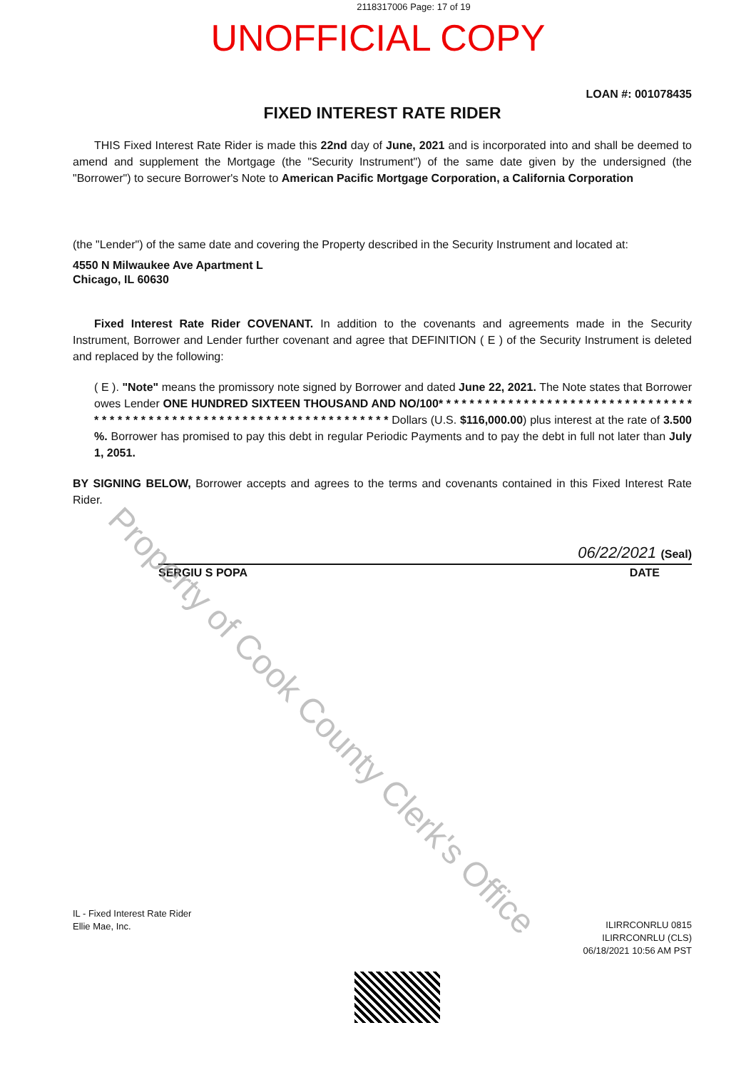2118317006 Page: 17 of 19
UNOFFICIAL COPY
LOAN #: 001078435
FIXED INTEREST RATE RIDER
THIS Fixed Interest Rate Rider is made this 22nd day of June, 2021 and is incorporated into and shall be deemed to amend and supplement the Mortgage (the "Security Instrument") of the same date given by the undersigned (the "Borrower") to secure Borrower's Note to American Pacific Mortgage Corporation, a California Corporation
(the "Lender") of the same date and covering the Property described in the Security Instrument and located at:
4550 N Milwaukee Ave Apartment L
Chicago, IL 60630
Fixed Interest Rate Rider COVENANT. In addition to the covenants and agreements made in the Security Instrument, Borrower and Lender further covenant and agree that DEFINITION ( E ) of the Security Instrument is deleted and replaced by the following:
( E ). "Note" means the promissory note signed by Borrower and dated June 22, 2021. The Note states that Borrower owes Lender ONE HUNDRED SIXTEEN THOUSAND AND NO/100* * * * * * * * * * * * * * * * * * * * * * * * * * * * * * * * * * * * * * * * * * * * * * * * * * * * * * * * * * * * * * * * * * * * * * * Dollars (U.S. $116,000.00) plus interest at the rate of 3.500 %. Borrower has promised to pay this debt in regular Periodic Payments and to pay the debt in full not later than July 1, 2051.
BY SIGNING BELOW, Borrower accepts and agrees to the terms and covenants contained in this Fixed Interest Rate Rider.
06/22/2021 (Seal)
SERGIU S POPA DATE
IL - Fixed Interest Rate Rider
Ellie Mae, Inc.
ILIRRCONRLU 0815
ILIRRCONRLU (CLS)
06/18/2021 10:56 AM PST
Property of Cook County Clerk's Office